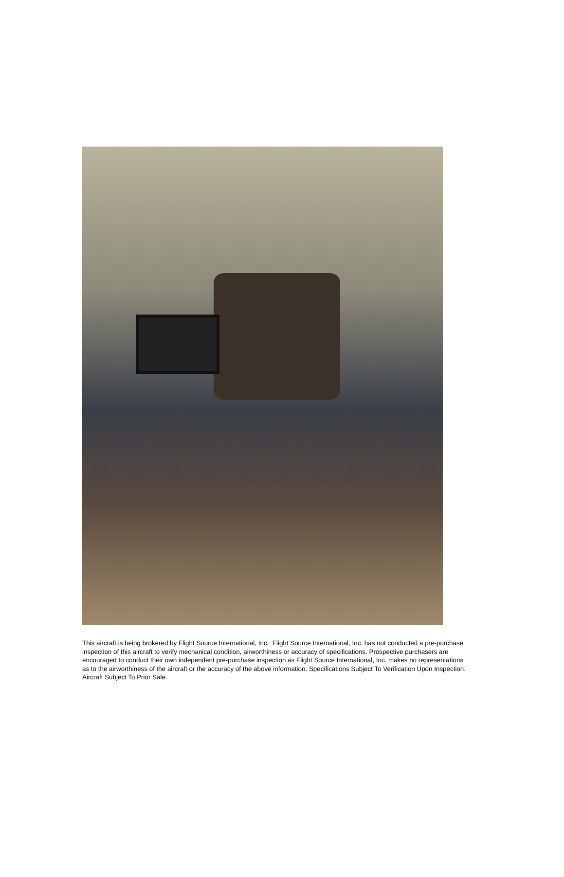This aircraft is being brokered by Flight Source International, Inc. Flight Source International, Inc. has not conducted a pre-purchase inspection of this aircraft to verify mechanical condition, airworthiness or accuracy of specifications. Prospective purchasers are encouraged to conduct their own independent pre-purchase inspection as Flight Source International, Inc. makes no representations as to the airworthiness of the aircraft or the accuracy of the above information. Specifications Subject To Verification Upon Inspection. Aircraft Subject To Prior Sale.